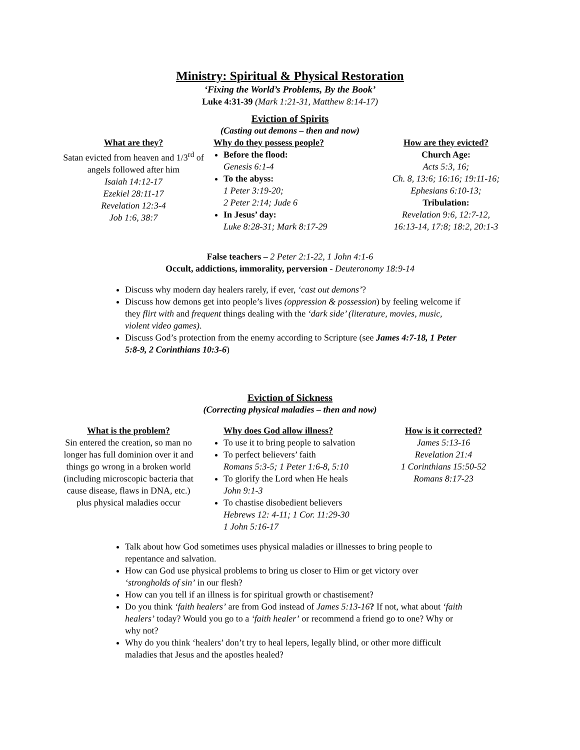Ministry: Spiritual & Physical Restoration
‘Fixing the World’s Problems, By the Book’
Luke 4:31-39 (Mark 1:21-31, Matthew 8:14-17)
Eviction of Spirits
(Casting out demons – then and now)
What are they?
Satan evicted from heaven and 1/3<sup>rd</sup> of angels followed after him
Isaiah 14:12-17
Ezekiel 28:11-17
Revelation 12:3-4
Job 1:6, 38:7
Why do they possess people?
Before the flood:
Genesis 6:1-4
To the abyss:
1 Peter 3:19-20;
2 Peter 2:14; Jude 6
In Jesus’ day:
Luke 8:28-31; Mark 8:17-29
How are they evicted?
Church Age:
Acts 5:3, 16;
Ch. 8, 13:6; 16:16; 19:11-16;
Ephesians 6:10-13;
Tribulation:
Revelation 9:6, 12:7-12,
16:13-14, 17:8; 18:2, 20:1-3
False teachers – 2 Peter 2:1-22, 1 John 4:1-6
Occult, addictions, immorality, perversion - Deuteronomy 18:9-14
Discuss why modern day healers rarely, if ever, ‘cast out demons’?
Discuss how demons get into people’s lives (oppression & possession) by feeling welcome if they flirt with and frequent things dealing with the ‘dark side’ (literature, movies, music, violent video games).
Discuss God’s protection from the enemy according to Scripture (see James 4:7-18, 1 Peter 5:8-9, 2 Corinthians 10:3-6)
Eviction of Sickness
(Correcting physical maladies – then and now)
What is the problem?
Sin entered the creation, so man no longer has full dominion over it and things go wrong in a broken world (including microscopic bacteria that cause disease, flaws in DNA, etc.) plus physical maladies occur
Why does God allow illness?
To use it to bring people to salvation
To perfect believers’ faith
Romans 5:3-5; 1 Peter 1:6-8, 5:10
To glorify the Lord when He heals
John 9:1-3
To chastise disobedient believers
Hebrews 12: 4-11; 1 Cor. 11:29-30
1 John 5:16-17
How is it corrected?
James 5:13-16
Revelation 21:4
1 Corinthians 15:50-52
Romans 8:17-23
Talk about how God sometimes uses physical maladies or illnesses to bring people to repentance and salvation.
How can God use physical problems to bring us closer to Him or get victory over ‘strongholds of sin’ in our flesh?
How can you tell if an illness is for spiritual growth or chastisement?
Do you think ‘faith healers’ are from God instead of James 5:13-16? If not, what about ‘faith healers’ today? Would you go to a ‘faith healer’ or recommend a friend go to one? Why or why not?
Why do you think ‘healers’ don’t try to heal lepers, legally blind, or other more difficult maladies that Jesus and the apostles healed?